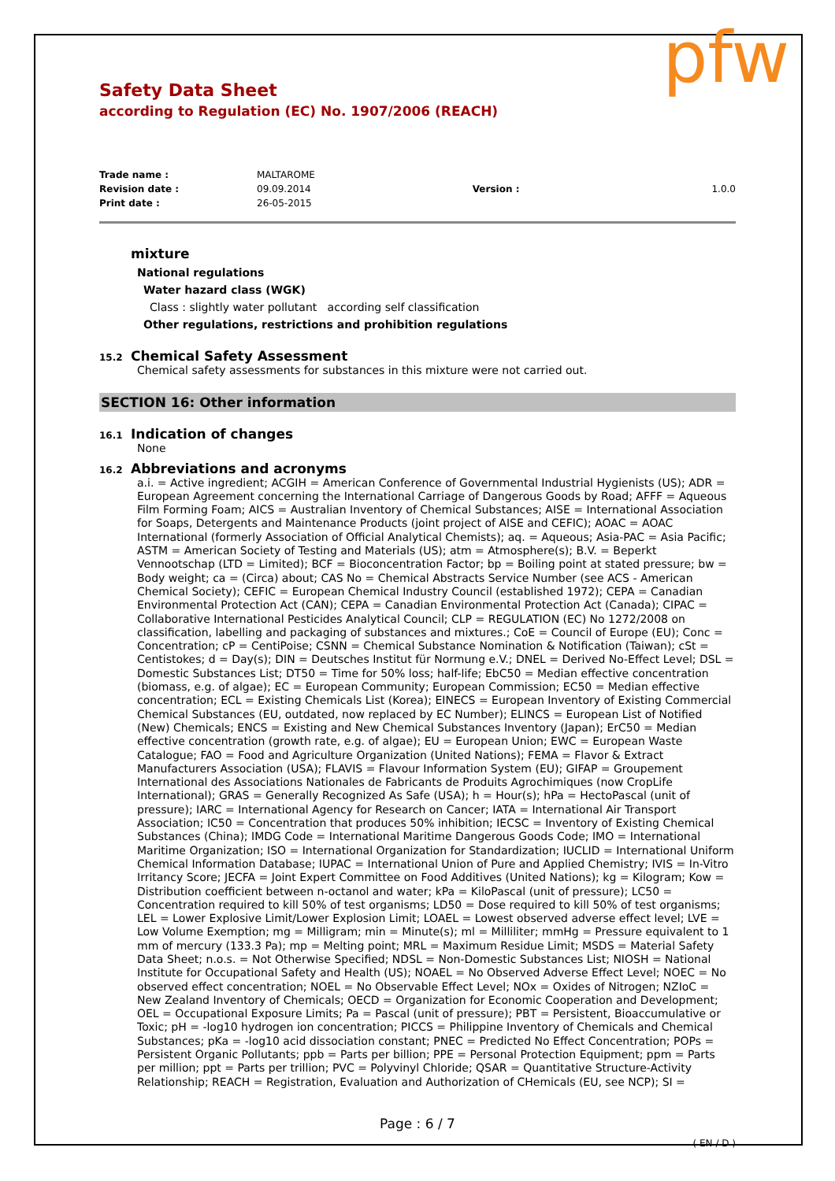pfw
Safety Data Sheet
according to Regulation (EC) No. 1907/2006 (REACH)
| Trade name : | MALTAROME | | |
| Revision date : | 09.09.2014 | Version : | 1.0.0 |
| Print date : | 26-05-2015 | | |
mixture
National regulations
Water hazard class (WGK)
Class : slightly water pollutant according self classification
Other regulations, restrictions and prohibition regulations
15.2 Chemical Safety Assessment
Chemical safety assessments for substances in this mixture were not carried out.
SECTION 16: Other information
16.1 Indication of changes
None
16.2 Abbreviations and acronyms
a.i. = Active ingredient; ACGIH = American Conference of Governmental Industrial Hygienists (US); ADR = European Agreement concerning the International Carriage of Dangerous Goods by Road; AFFF = Aqueous Film Forming Foam; AICS = Australian Inventory of Chemical Substances; AISE = International Association for Soaps, Detergents and Maintenance Products (joint project of AISE and CEFIC); AOAC = AOAC International (formerly Association of Official Analytical Chemists); aq. = Aqueous; Asia-PAC = Asia Pacific; ASTM = American Society of Testing and Materials (US); atm = Atmosphere(s); B.V. = Beperkt Vennootschap (LTD = Limited); BCF = Bioconcentration Factor; bp = Boiling point at stated pressure; bw = Body weight; ca = (Circa) about; CAS No = Chemical Abstracts Service Number (see ACS - American Chemical Society); CEFIC = European Chemical Industry Council (established 1972); CEPA = Canadian Environmental Protection Act (CAN); CEPA = Canadian Environmental Protection Act (Canada); CIPAC = Collaborative International Pesticides Analytical Council; CLP = REGULATION (EC) No 1272/2008 on classification, labelling and packaging of substances and mixtures.; CoE = Council of Europe (EU); Conc = Concentration; cP = CentiPoise; CSNN = Chemical Substance Nomination & Notification (Taiwan); cSt = Centistokes; d = Day(s); DIN = Deutsches Institut für Normung e.V.; DNEL = Derived No-Effect Level; DSL = Domestic Substances List; DT50 = Time for 50% loss; half-life; EbC50 = Median effective concentration (biomass, e.g. of algae); EC = European Community; European Commission; EC50 = Median effective concentration; ECL = Existing Chemicals List (Korea); EINECS = European Inventory of Existing Commercial Chemical Substances (EU, outdated, now replaced by EC Number); ELINCS = European List of Notified (New) Chemicals; ENCS = Existing and New Chemical Substances Inventory (Japan); ErC50 = Median effective concentration (growth rate, e.g. of algae); EU = European Union; EWC = European Waste Catalogue; FAO = Food and Agriculture Organization (United Nations); FEMA = Flavor & Extract Manufacturers Association (USA); FLAVIS = Flavour Information System (EU); GIFAP = Groupement International des Associations Nationales de Fabricants de Produits Agrochimiques (now CropLife International); GRAS = Generally Recognized As Safe (USA); h = Hour(s); hPa = HectoPascal (unit of pressure); IARC = International Agency for Research on Cancer; IATA = International Air Transport Association; IC50 = Concentration that produces 50% inhibition; IECSC = Inventory of Existing Chemical Substances (China); IMDG Code = International Maritime Dangerous Goods Code; IMO = International Maritime Organization; ISO = International Organization for Standardization; IUCLID = International Uniform Chemical Information Database; IUPAC = International Union of Pure and Applied Chemistry; IVIS = In-Vitro Irritancy Score; JECFA = Joint Expert Committee on Food Additives (United Nations); kg = Kilogram; Kow = Distribution coefficient between n-octanol and water; kPa = KiloPascal (unit of pressure); LC50 = Concentration required to kill 50% of test organisms; LD50 = Dose required to kill 50% of test organisms; LEL = Lower Explosive Limit/Lower Explosion Limit; LOAEL = Lowest observed adverse effect level; LVE = Low Volume Exemption; mg = Milligram; min = Minute(s); ml = Milliliter; mmHg = Pressure equivalent to 1 mm of mercury (133.3 Pa); mp = Melting point; MRL = Maximum Residue Limit; MSDS = Material Safety Data Sheet; n.o.s. = Not Otherwise Specified; NDSL = Non-Domestic Substances List; NIOSH = National Institute for Occupational Safety and Health (US); NOAEL = No Observed Adverse Effect Level; NOEC = No observed effect concentration; NOEL = No Observable Effect Level; NOx = Oxides of Nitrogen; NZIoC = New Zealand Inventory of Chemicals; OECD = Organization for Economic Cooperation and Development; OEL = Occupational Exposure Limits; Pa = Pascal (unit of pressure); PBT = Persistent, Bioaccumulative or Toxic; pH = -log10 hydrogen ion concentration; PICCS = Philippine Inventory of Chemicals and Chemical Substances; pKa = -log10 acid dissociation constant; PNEC = Predicted No Effect Concentration; POPs = Persistent Organic Pollutants; ppb = Parts per billion; PPE = Personal Protection Equipment; ppm = Parts per million; ppt = Parts per trillion; PVC = Polyvinyl Chloride; QSAR = Quantitative Structure-Activity Relationship; REACH = Registration, Evaluation and Authorization of CHemicals (EU, see NCP); SI =
Page : 6 / 7
( EN / D )